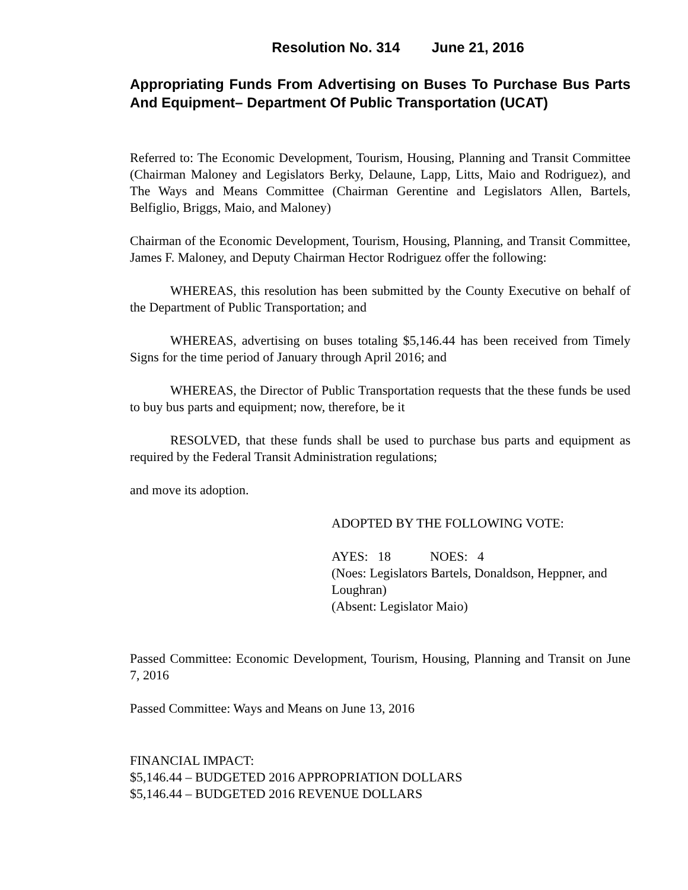Resolution No. 314 June 21, 2016
Appropriating Funds From Advertising on Buses To Purchase Bus Parts And Equipment– Department Of Public Transportation (UCAT)
Referred to: The Economic Development, Tourism, Housing, Planning and Transit Committee (Chairman Maloney and Legislators Berky, Delaune, Lapp, Litts, Maio and Rodriguez), and The Ways and Means Committee (Chairman Gerentine and Legislators Allen, Bartels, Belfiglio, Briggs, Maio, and Maloney)
Chairman of the Economic Development, Tourism, Housing, Planning, and Transit Committee, James F. Maloney, and Deputy Chairman Hector Rodriguez offer the following:
WHEREAS, this resolution has been submitted by the County Executive on behalf of the Department of Public Transportation; and
WHEREAS, advertising on buses totaling $5,146.44 has been received from Timely Signs for the time period of January through April 2016; and
WHEREAS, the Director of Public Transportation requests that the these funds be used to buy bus parts and equipment; now, therefore, be it
RESOLVED, that these funds shall be used to purchase bus parts and equipment as required by the Federal Transit Administration regulations;
and move its adoption.
ADOPTED BY THE FOLLOWING VOTE:
AYES: 18 NOES: 4
(Noes: Legislators Bartels, Donaldson, Heppner, and Loughran)
(Absent: Legislator Maio)
Passed Committee: Economic Development, Tourism, Housing, Planning and Transit on June 7, 2016
Passed Committee: Ways and Means on June 13, 2016
FINANCIAL IMPACT:
$5,146.44 – BUDGETED 2016 APPROPRIATION DOLLARS
$5,146.44 – BUDGETED 2016 REVENUE DOLLARS